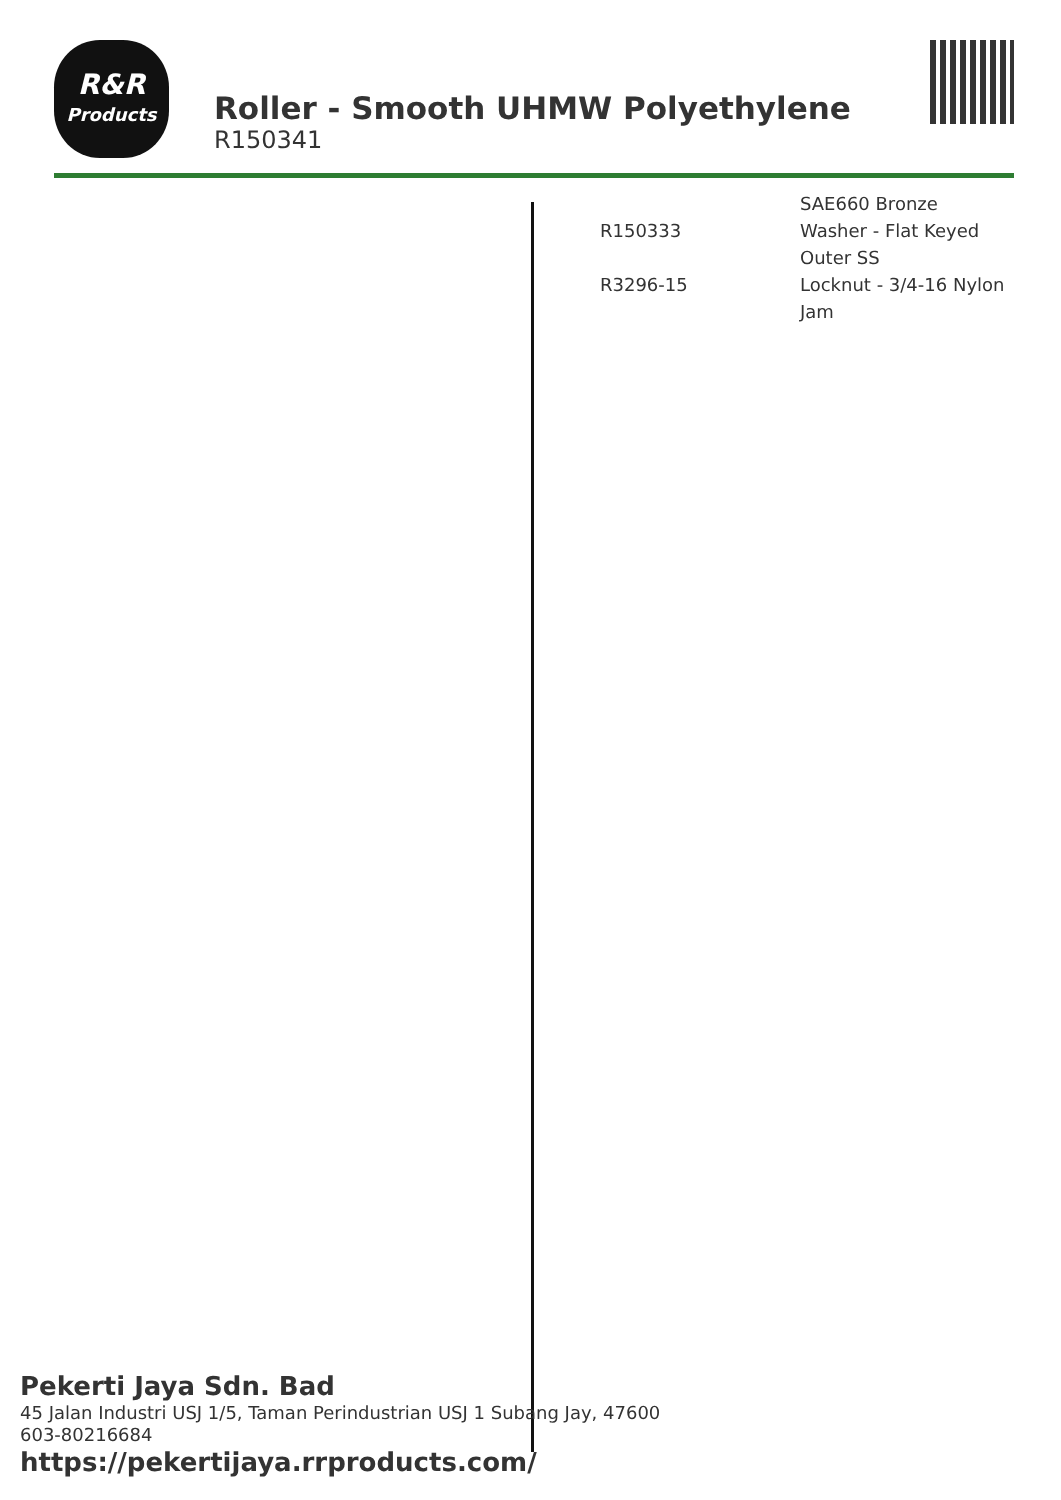R&R
Products
Roller - Smooth UHMW Polyethylene
R150341
| R150333 | SAE660 Bronze Washer - Flat Keyed Outer SS |
| R3296-15 | Locknut - 3/4-16 Nylon Jam |
Pekerti Jaya Sdn. Bad
45 Jalan Industri USJ 1/5, Taman Perindustrian USJ 1 Subang Jay, 47600
603-80216684
https://pekertijaya.rrproducts.com/